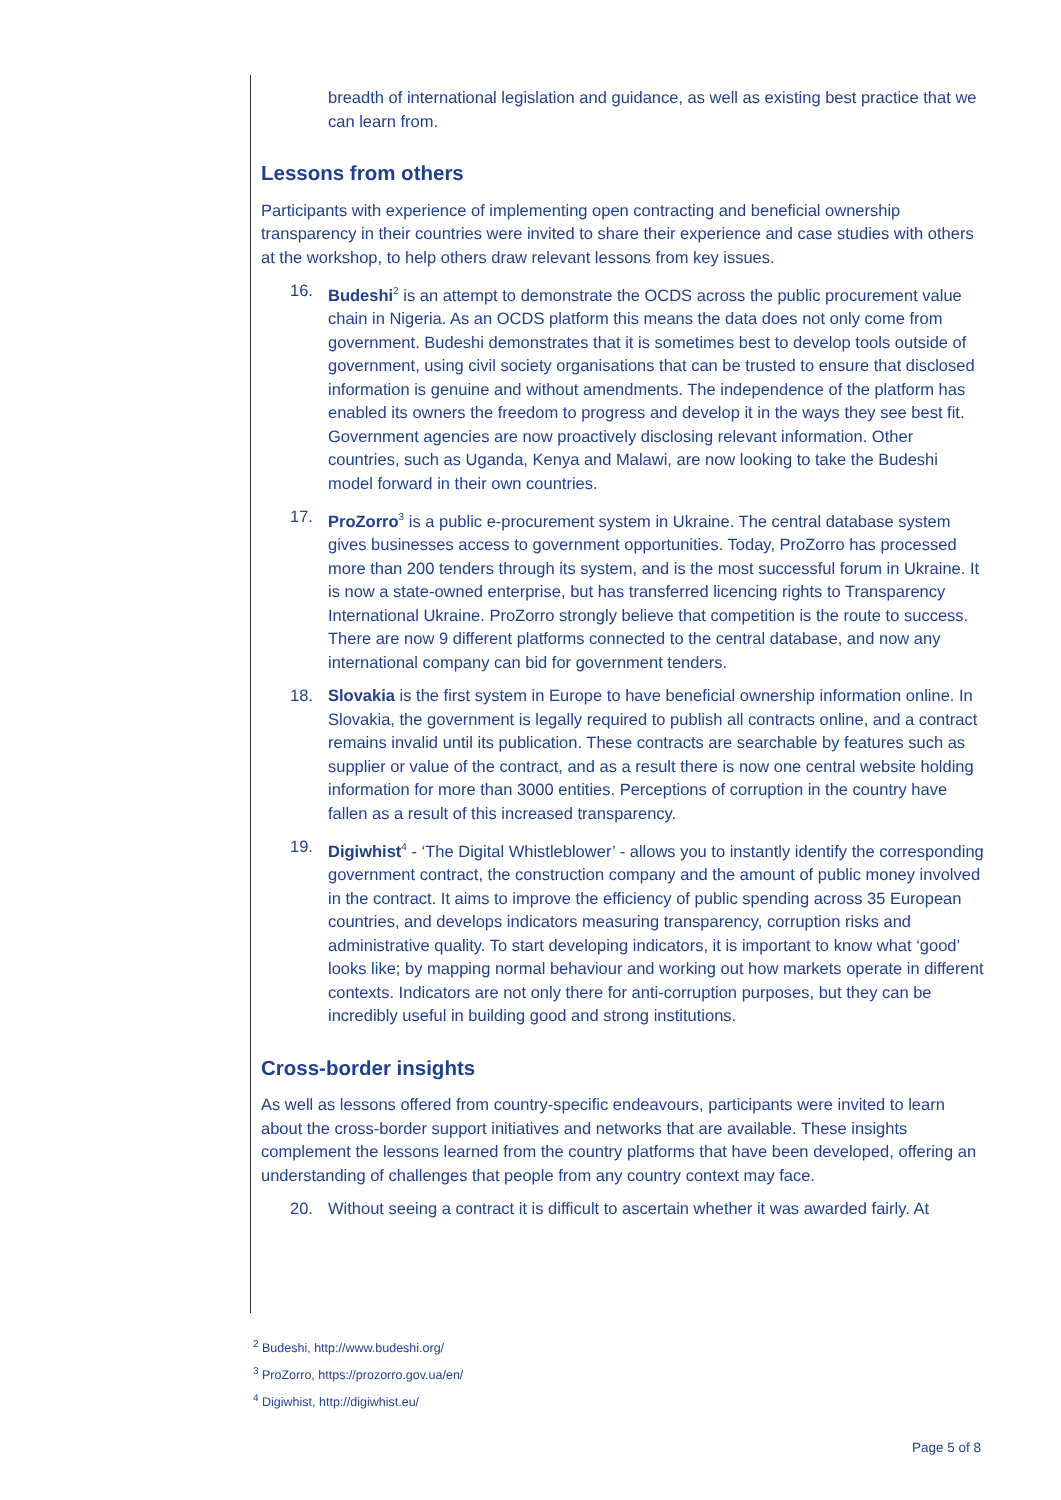breadth of international legislation and guidance, as well as existing best practice that we can learn from.
Lessons from others
Participants with experience of implementing open contracting and beneficial ownership transparency in their countries were invited to share their experience and case studies with others at the workshop, to help others draw relevant lessons from key issues.
16. Budeshi<sup>2</sup> is an attempt to demonstrate the OCDS across the public procurement value chain in Nigeria. As an OCDS platform this means the data does not only come from government. Budeshi demonstrates that it is sometimes best to develop tools outside of government, using civil society organisations that can be trusted to ensure that disclosed information is genuine and without amendments. The independence of the platform has enabled its owners the freedom to progress and develop it in the ways they see best fit. Government agencies are now proactively disclosing relevant information. Other countries, such as Uganda, Kenya and Malawi, are now looking to take the Budeshi model forward in their own countries.
17. ProZorro<sup>3</sup> is a public e-procurement system in Ukraine. The central database system gives businesses access to government opportunities. Today, ProZorro has processed more than 200 tenders through its system, and is the most successful forum in Ukraine. It is now a state-owned enterprise, but has transferred licencing rights to Transparency International Ukraine. ProZorro strongly believe that competition is the route to success. There are now 9 different platforms connected to the central database, and now any international company can bid for government tenders.
18. Slovakia is the first system in Europe to have beneficial ownership information online. In Slovakia, the government is legally required to publish all contracts online, and a contract remains invalid until its publication. These contracts are searchable by features such as supplier or value of the contract, and as a result there is now one central website holding information for more than 3000 entities. Perceptions of corruption in the country have fallen as a result of this increased transparency.
19. Digiwhist<sup>4</sup> - ‘The Digital Whistleblower’ - allows you to instantly identify the corresponding government contract, the construction company and the amount of public money involved in the contract. It aims to improve the efficiency of public spending across 35 European countries, and develops indicators measuring transparency, corruption risks and administrative quality. To start developing indicators, it is important to know what ‘good’ looks like; by mapping normal behaviour and working out how markets operate in different contexts. Indicators are not only there for anti-corruption purposes, but they can be incredibly useful in building good and strong institutions.
Cross-border insights
As well as lessons offered from country-specific endeavours, participants were invited to learn about the cross-border support initiatives and networks that are available. These insights complement the lessons learned from the country platforms that have been developed, offering an understanding of challenges that people from any country context may face.
20. Without seeing a contract it is difficult to ascertain whether it was awarded fairly. At
<sup>2</sup> Budeshi, http://www.budeshi.org/
<sup>3</sup> ProZorro, https://prozorro.gov.ua/en/
<sup>4</sup> Digiwhist, http://digiwhist.eu/
Page 5 of 8